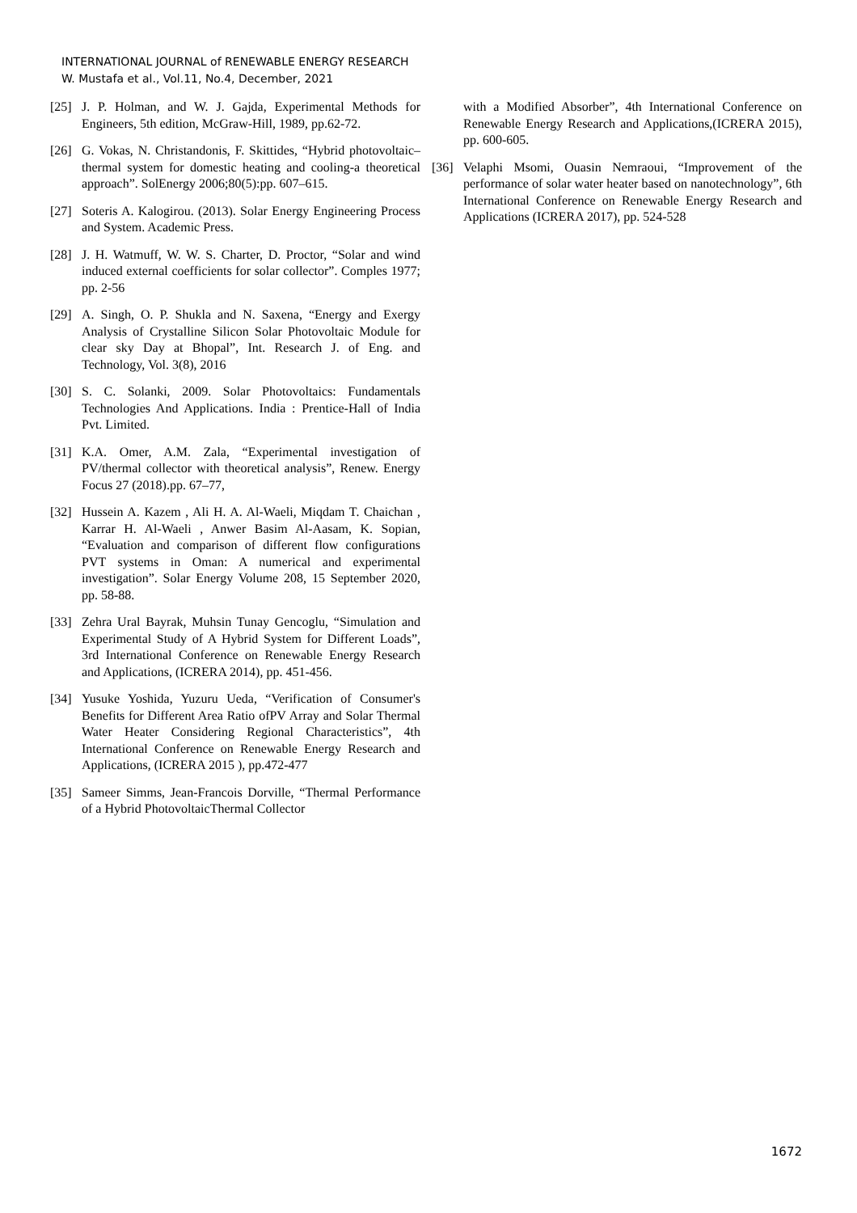INTERNATIONAL JOURNAL of RENEWABLE ENERGY RESEARCH
W. Mustafa et al., Vol.11, No.4, December, 2021
[25] J. P. Holman, and W. J. Gajda, Experimental Methods for Engineers, 5th edition, McGraw-Hill, 1989, pp.62-72.
[26] G. Vokas, N. Christandonis, F. Skittides, “Hybrid photovoltaic–thermal system for domestic heating and cooling-a theoretical approach”. SolEnergy 2006;80(5):pp. 607–615.
[27] Soteris A. Kalogirou. (2013). Solar Energy Engineering Process and System. Academic Press.
[28] J. H. Watmuff, W. W. S. Charter, D. Proctor, “Solar and wind induced external coefficients for solar collector”. Comples 1977; pp. 2-56
[29] A. Singh, O. P. Shukla and N. Saxena, “Energy and Exergy Analysis of Crystalline Silicon Solar Photovoltaic Module for clear sky Day at Bhopal”, Int. Research J. of Eng. and Technology, Vol. 3(8), 2016
[30] S. C. Solanki, 2009. Solar Photovoltaics: Fundamentals Technologies And Applications. India : Prentice-Hall of India Pvt. Limited.
[31] K.A. Omer, A.M. Zala, “Experimental investigation of PV/thermal collector with theoretical analysis”, Renew. Energy Focus 27 (2018).pp. 67–77,
[32] Hussein A. Kazem , Ali H. A. Al-Waeli, Miqdam T. Chaichan , Karrar H. Al-Waeli , Anwer Basim Al-Aasam, K. Sopian, “Evaluation and comparison of different flow configurations PVT systems in Oman: A numerical and experimental investigation”. Solar Energy Volume 208, 15 September 2020, pp. 58-88.
[33] Zehra Ural Bayrak, Muhsin Tunay Gencoglu, “Simulation and Experimental Study of A Hybrid System for Different Loads”, 3rd International Conference on Renewable Energy Research and Applications, (ICRERA 2014), pp. 451-456.
[34] Yusuke Yoshida, Yuzuru Ueda, “Verification of Consumer's Benefits for Different Area Ratio ofPV Array and Solar Thermal Water Heater Considering Regional Characteristics”, 4th International Conference on Renewable Energy Research and Applications, (ICRERA 2015 ), pp.472-477
[35] Sameer Simms, Jean-Francois Dorville, “Thermal Performance of a Hybrid PhotovoltaicThermal Collector
with a Modified Absorber”, 4th International Conference on Renewable Energy Research and Applications,(ICRERA 2015), pp. 600-605.
[36] Velaphi Msomi, Ouasin Nemraoui, “Improvement of the performance of solar water heater based on nanotechnology”, 6th International Conference on Renewable Energy Research and Applications (ICRERA 2017), pp. 524-528
1672